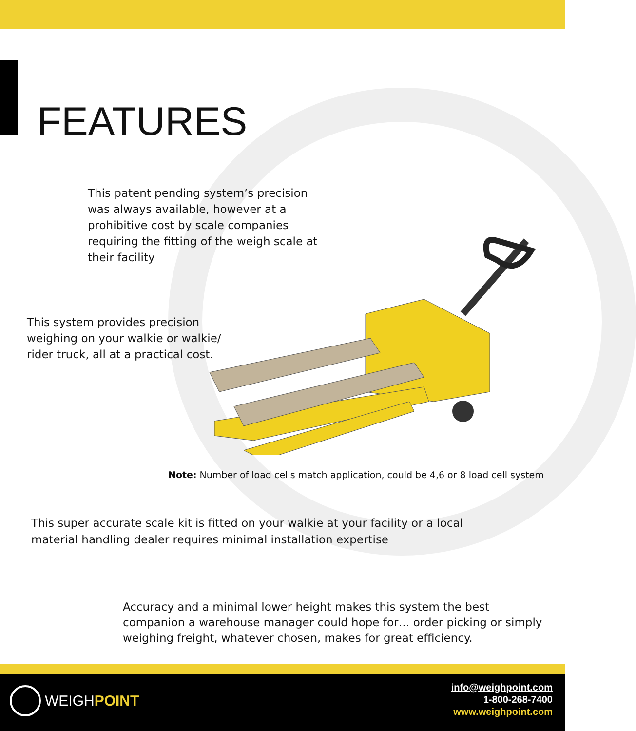FEATURES
This patent pending system’s precision was always available, however at a prohibitive cost by scale companies requiring the fitting of the weigh scale at their facility
This system provides precision weighing on your walkie or walkie/ rider truck, all at a practical cost.
Note: Number of load cells match application, could be 4,6 or 8 load cell system
This super accurate scale kit is fitted on your walkie at your facility or a local material handling dealer requires minimal installation expertise
Accuracy and a minimal lower height makes this system the best companion a warehouse manager could hope for… order picking or simply weighing freight, whatever chosen, makes for great efficiency.
WEIGH POINT
info@weighpoint.com
1-800-268-7400
www.weighpoint.com